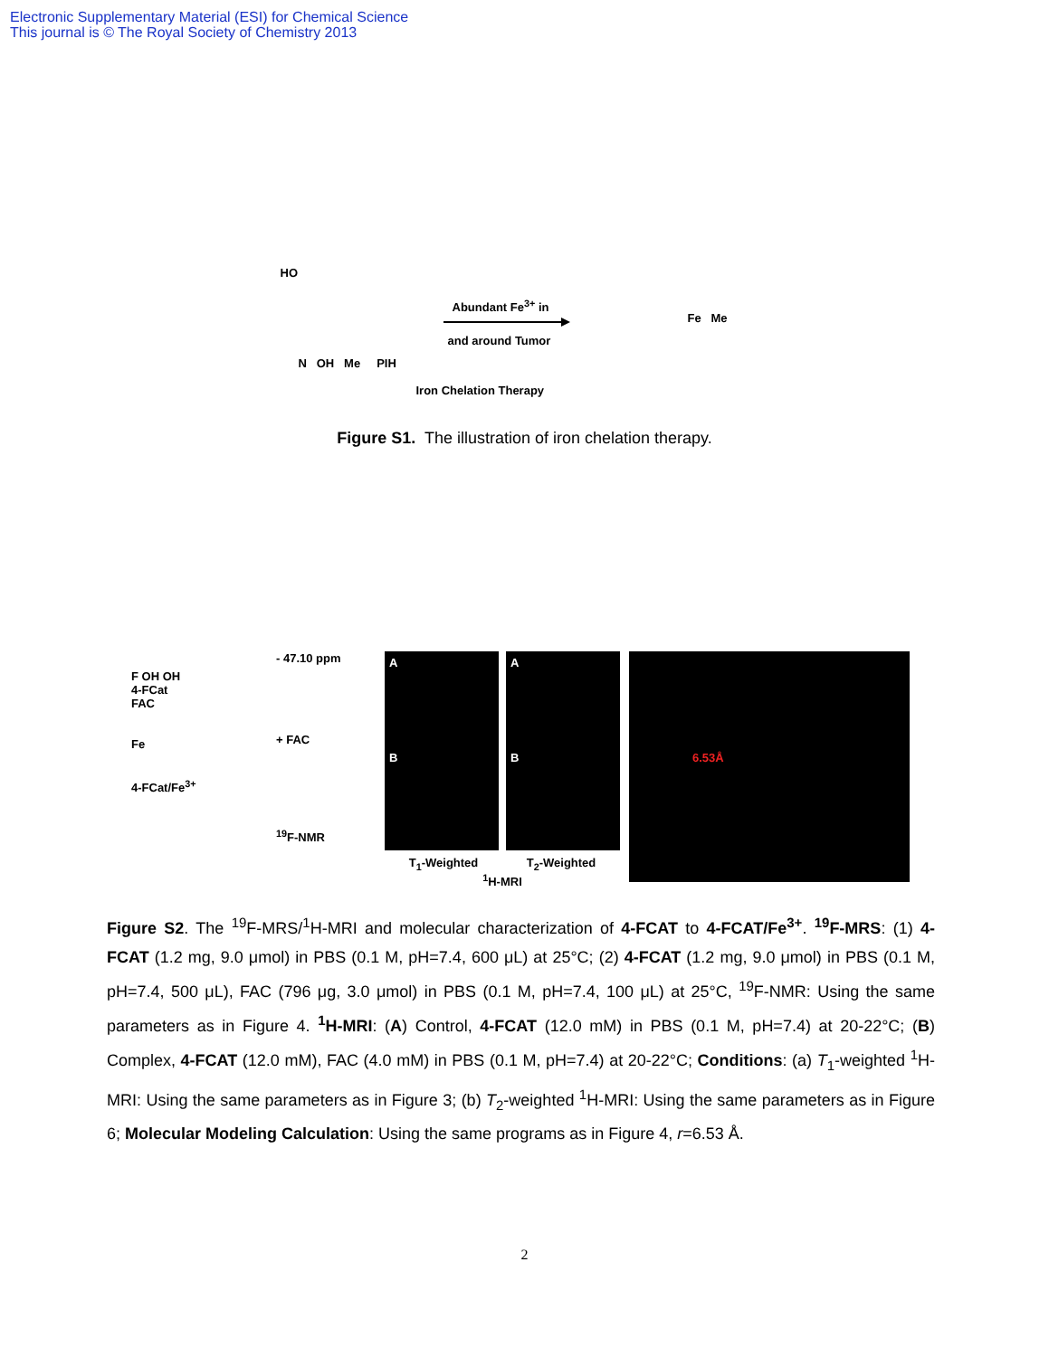Electronic Supplementary Material (ESI) for Chemical Science
This journal is © The Royal Society of Chemistry 2013
HO
N OH Me PIH
Abundant Fe<sup>3+</sup> in
and around Tumor
Iron Chelation Therapy
Fe Me
Figure S1. The illustration of iron chelation therapy.
F OH OH
4-FCat
FAC
Fe
4-FCat/Fe<sup>3+</sup>
- 47.10 ppm
+ FAC
<sup>19</sup>F-NMR
A
B
A
B
T<sub>1</sub>-Weighted T<sub>2</sub>-Weighted
<sup>1</sup>H-MRI
6.53Å
Figure S2. The <sup>19</sup>F-MRS/<sup>1</sup>H-MRI and molecular characterization of 4-FCAT to 4-FCAT/Fe<sup>3+</sup>. <sup>19</sup>F-MRS: (1) 4-FCAT (1.2 mg, 9.0 μmol) in PBS (0.1 M, pH=7.4, 600 μL) at 25°C; (2) 4-FCAT (1.2 mg, 9.0 μmol) in PBS (0.1 M, pH=7.4, 500 μL), FAC (796 μg, 3.0 μmol) in PBS (0.1 M, pH=7.4, 100 μL) at 25°C, <sup>19</sup>F-NMR: Using the same parameters as in Figure 4. <sup>1</sup>H-MRI: (A) Control, 4-FCAT (12.0 mM) in PBS (0.1 M, pH=7.4) at 20-22°C; (B) Complex, 4-FCAT (12.0 mM), FAC (4.0 mM) in PBS (0.1 M, pH=7.4) at 20-22°C; Conditions: (a) T<sub>1</sub>-weighted <sup>1</sup>H-MRI: Using the same parameters as in Figure 3; (b) T<sub>2</sub>-weighted <sup>1</sup>H-MRI: Using the same parameters as in Figure 6; Molecular Modeling Calculation: Using the same programs as in Figure 4, r=6.53 Å.
2